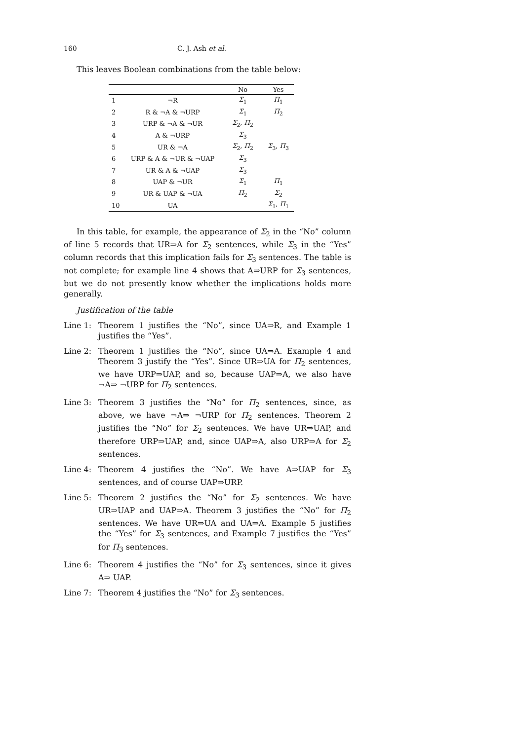160 C. J. Ash et al.
This leaves Boolean combinations from the table below:
| | | No | Yes |
| --- | --- | --- | --- |
| 1 | ¬R | Σ<sub>1</sub> | Π<sub>1</sub> |
| 2 | R & ¬A & ¬URP | Σ<sub>1</sub> | Π<sub>2</sub> |
| 3 | URP & ¬A & ¬UR | Σ<sub>2</sub>, Π<sub>2</sub> | |
| 4 | A & ¬URP | Σ<sub>3</sub> | |
| 5 | UR & ¬A | Σ<sub>2</sub>, Π<sub>2</sub> | Σ<sub>3</sub>, Π<sub>3</sub> |
| 6 | URP & A & ¬UR & ¬UAP | Σ<sub>3</sub> | |
| 7 | UR & A & ¬UAP | Σ<sub>3</sub> | |
| 8 | UAP & ¬UR | Σ<sub>1</sub> | Π<sub>1</sub> |
| 9 | UR & UAP & ¬UA | Π<sub>2</sub> | Σ<sub>2</sub> |
| 10 | UA | | Σ<sub>1</sub>, Π<sub>1</sub> |
In this table, for example, the appearance of Σ<sub>2</sub> in the “No” column of line 5 records that UR⇒A for Σ<sub>2</sub> sentences, while Σ<sub>3</sub> in the “Yes” column records that this implication fails for Σ<sub>3</sub> sentences. The table is not complete; for example line 4 shows that A⇒URP for Σ<sub>3</sub> sentences, but we do not presently know whether the implications holds more generally.
Justification of the table
Line 1: Theorem 1 justifies the “No”, since UA⇒R, and Example 1 justifies the “Yes”.
Line 2: Theorem 1 justifies the “No”, since UA⇒A. Example 4 and Theorem 3 justify the “Yes”. Since UR⇒UA for Π<sub>2</sub> sentences, we have URP⇒UAP, and so, because UAP⇒A, we also have ¬A⇒ ¬URP for Π<sub>2</sub> sentences.
Line 3: Theorem 3 justifies the “No” for Π<sub>2</sub> sentences, since, as above, we have ¬A⇒ ¬URP for Π<sub>2</sub> sentences. Theorem 2 justifies the “No” for Σ<sub>2</sub> sentences. We have UR⇒UAP, and therefore URP⇒UAP, and, since UAP⇒A, also URP⇒A for Σ<sub>2</sub> sentences.
Line 4: Theorem 4 justifies the “No”. We have A⇒UAP for Σ<sub>3</sub> sentences, and of course UAP⇒URP.
Line 5: Theorem 2 justifies the “No” for Σ<sub>2</sub> sentences. We have UR⇒UAP and UAP⇒A. Theorem 3 justifies the “No” for Π<sub>2</sub> sentences. We have UR⇒UA and UA⇒A. Example 5 justifies the “Yes” for Σ<sub>3</sub> sentences, and Example 7 justifies the “Yes” for Π<sub>3</sub> sentences.
Line 6: Theorem 4 justifies the “No” for Σ<sub>3</sub> sentences, since it gives A⇒ UAP.
Line 7: Theorem 4 justifies the “No” for Σ<sub>3</sub> sentences.